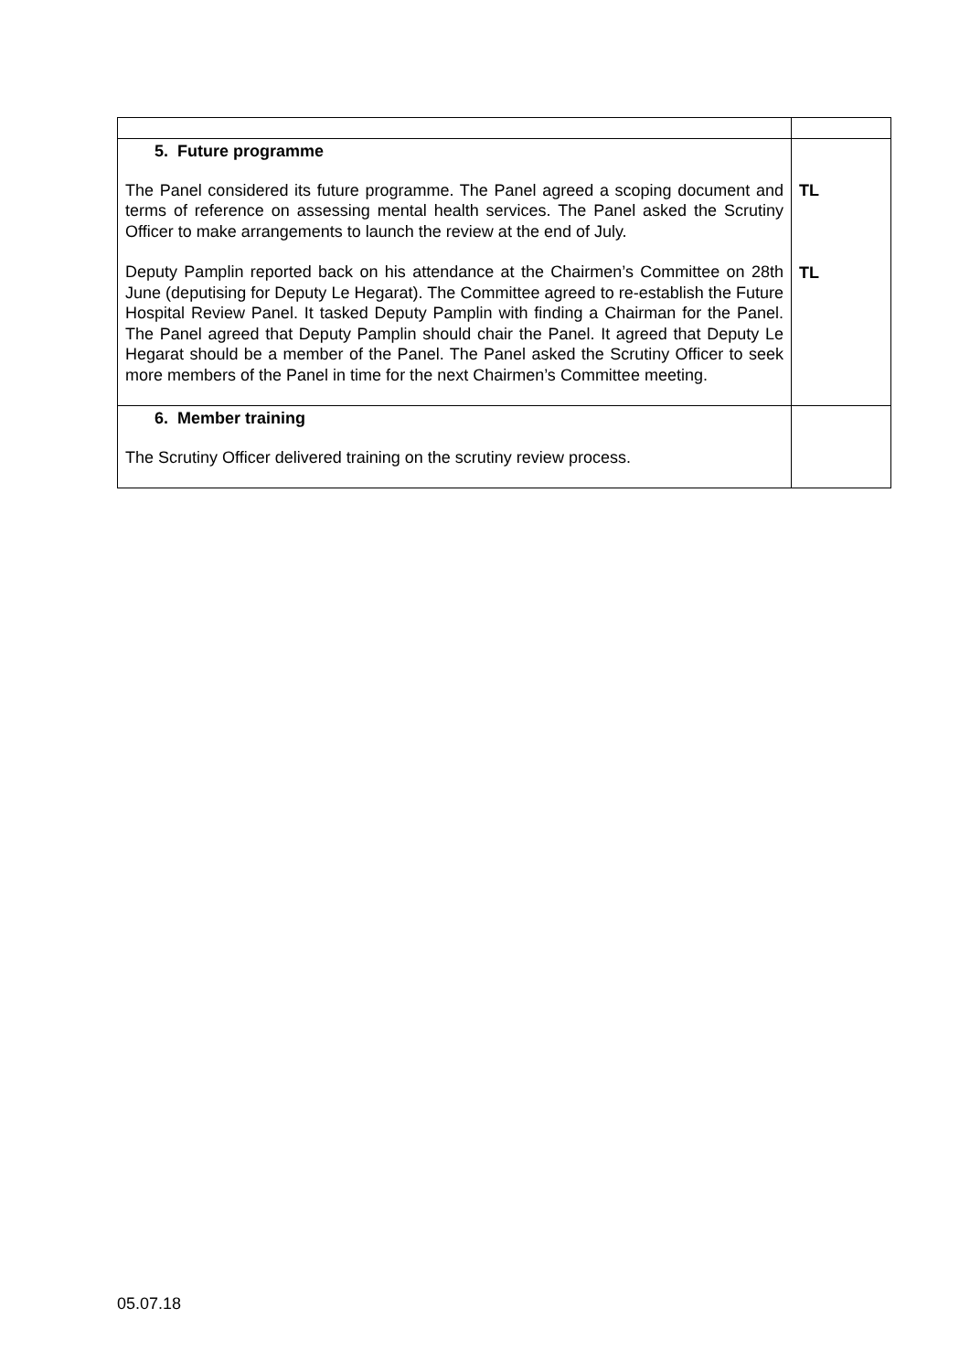| 5. Future programme The Panel considered its future programme. The Panel agreed a scoping document and terms of reference on assessing mental health services. The Panel asked the Scrutiny Officer to make arrangements to launch the review at the end of July. Deputy Pamplin reported back on his attendance at the Chairmen’s Committee on 28th June (deputising for Deputy Le Hegarat). The Committee agreed to re-establish the Future Hospital Review Panel. It tasked Deputy Pamplin with finding a Chairman for the Panel. The Panel agreed that Deputy Pamplin should chair the Panel. It agreed that Deputy Le Hegarat should be a member of the Panel. The Panel asked the Scrutiny Officer to seek more members of the Panel in time for the next Chairmen’s Committee meeting. | TL TL |
| 6. Member training The Scrutiny Officer delivered training on the scrutiny review process. | |
05.07.18